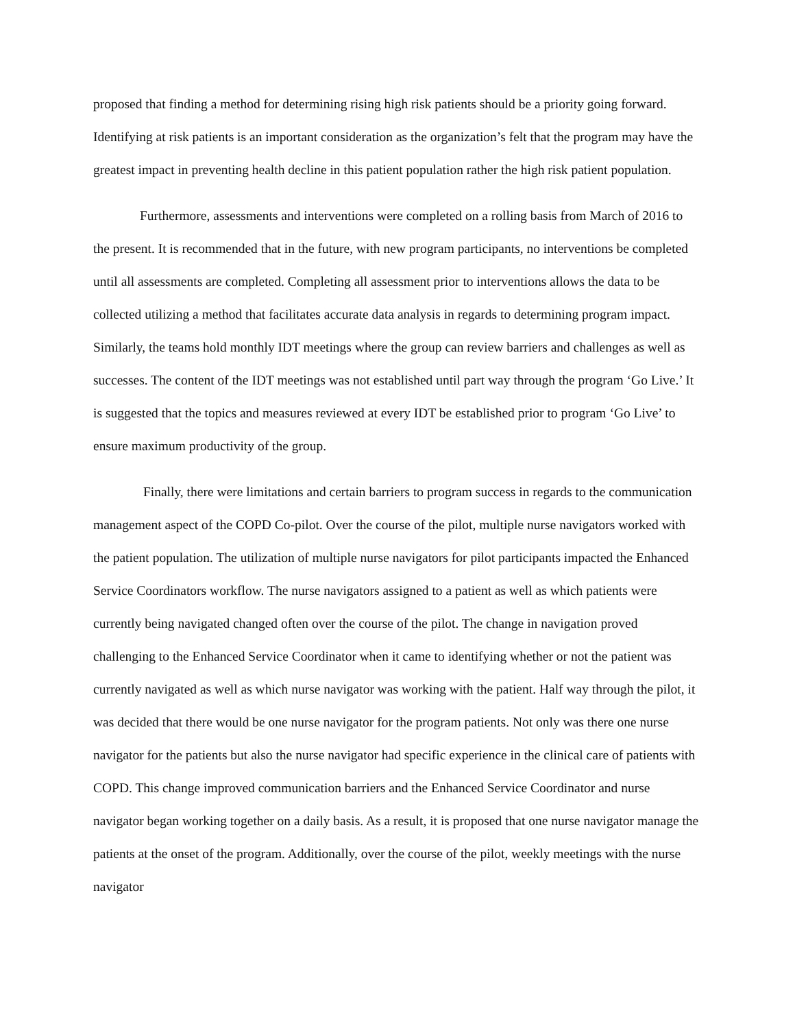proposed that finding a method for determining rising high risk patients should be a priority going forward. Identifying at risk patients is an important consideration as the organization’s felt that the program may have the greatest impact in preventing health decline in this patient population rather the high risk patient population.
Furthermore, assessments and interventions were completed on a rolling basis from March of 2016 to the present. It is recommended that in the future, with new program participants, no interventions be completed until all assessments are completed. Completing all assessment prior to interventions allows the data to be collected utilizing a method that facilitates accurate data analysis in regards to determining program impact. Similarly, the teams hold monthly IDT meetings where the group can review barriers and challenges as well as successes. The content of the IDT meetings was not established until part way through the program ‘Go Live.’ It is suggested that the topics and measures reviewed at every IDT be established prior to program ‘Go Live’ to ensure maximum productivity of the group.
Finally, there were limitations and certain barriers to program success in regards to the communication management aspect of the COPD Co-pilot. Over the course of the pilot, multiple nurse navigators worked with the patient population. The utilization of multiple nurse navigators for pilot participants impacted the Enhanced Service Coordinators workflow. The nurse navigators assigned to a patient as well as which patients were currently being navigated changed often over the course of the pilot. The change in navigation proved challenging to the Enhanced Service Coordinator when it came to identifying whether or not the patient was currently navigated as well as which nurse navigator was working with the patient. Half way through the pilot, it was decided that there would be one nurse navigator for the program patients. Not only was there one nurse navigator for the patients but also the nurse navigator had specific experience in the clinical care of patients with COPD. This change improved communication barriers and the Enhanced Service Coordinator and nurse navigator began working together on a daily basis. As a result, it is proposed that one nurse navigator manage the patients at the onset of the program. Additionally, over the course of the pilot, weekly meetings with the nurse navigator